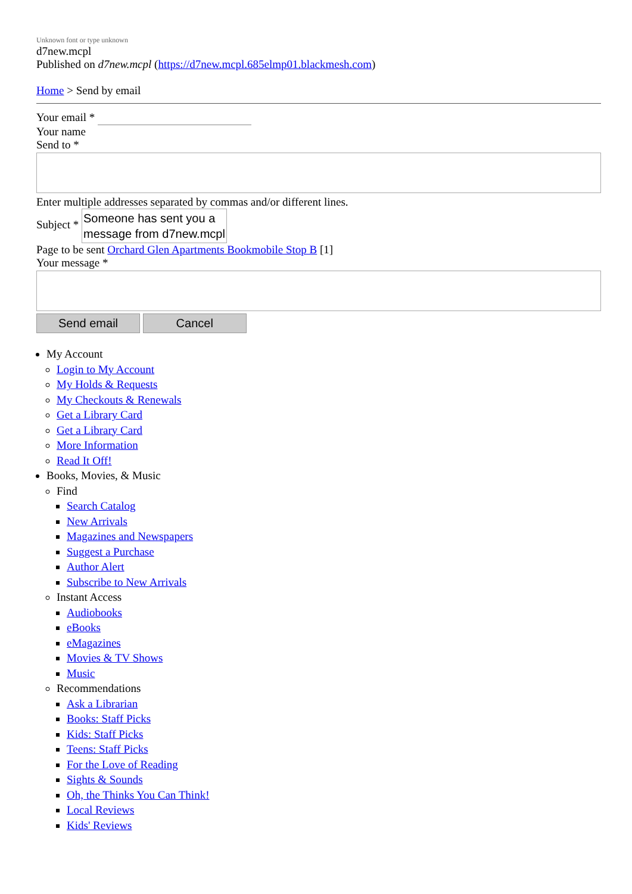Unknown font or type unknown
d7new.mcpl
Published on d7new.mcpl (https://d7new.mcpl.685elmp01.blackmesh.com)
Home > Send by email
Your email *
Your name
Send to *
Enter multiple addresses separated by commas and/or different lines.
Subject * Someone has sent you a
message from d7new.mcpl
Page to be sent Orchard Glen Apartments Bookmobile Stop B [1]
Your message *
Send email Cancel
My Account
Login to My Account
My Holds & Requests
My Checkouts & Renewals
Get a Library Card
Get a Library Card
More Information
Read It Off!
Books, Movies, & Music
Find
Search Catalog
New Arrivals
Magazines and Newspapers
Suggest a Purchase
Author Alert
Subscribe to New Arrivals
Instant Access
Audiobooks
eBooks
eMagazines
Movies & TV Shows
Music
Recommendations
Ask a Librarian
Books: Staff Picks
Kids: Staff Picks
Teens: Staff Picks
For the Love of Reading
Sights & Sounds
Oh, the Thinks You Can Think!
Local Reviews
Kids' Reviews